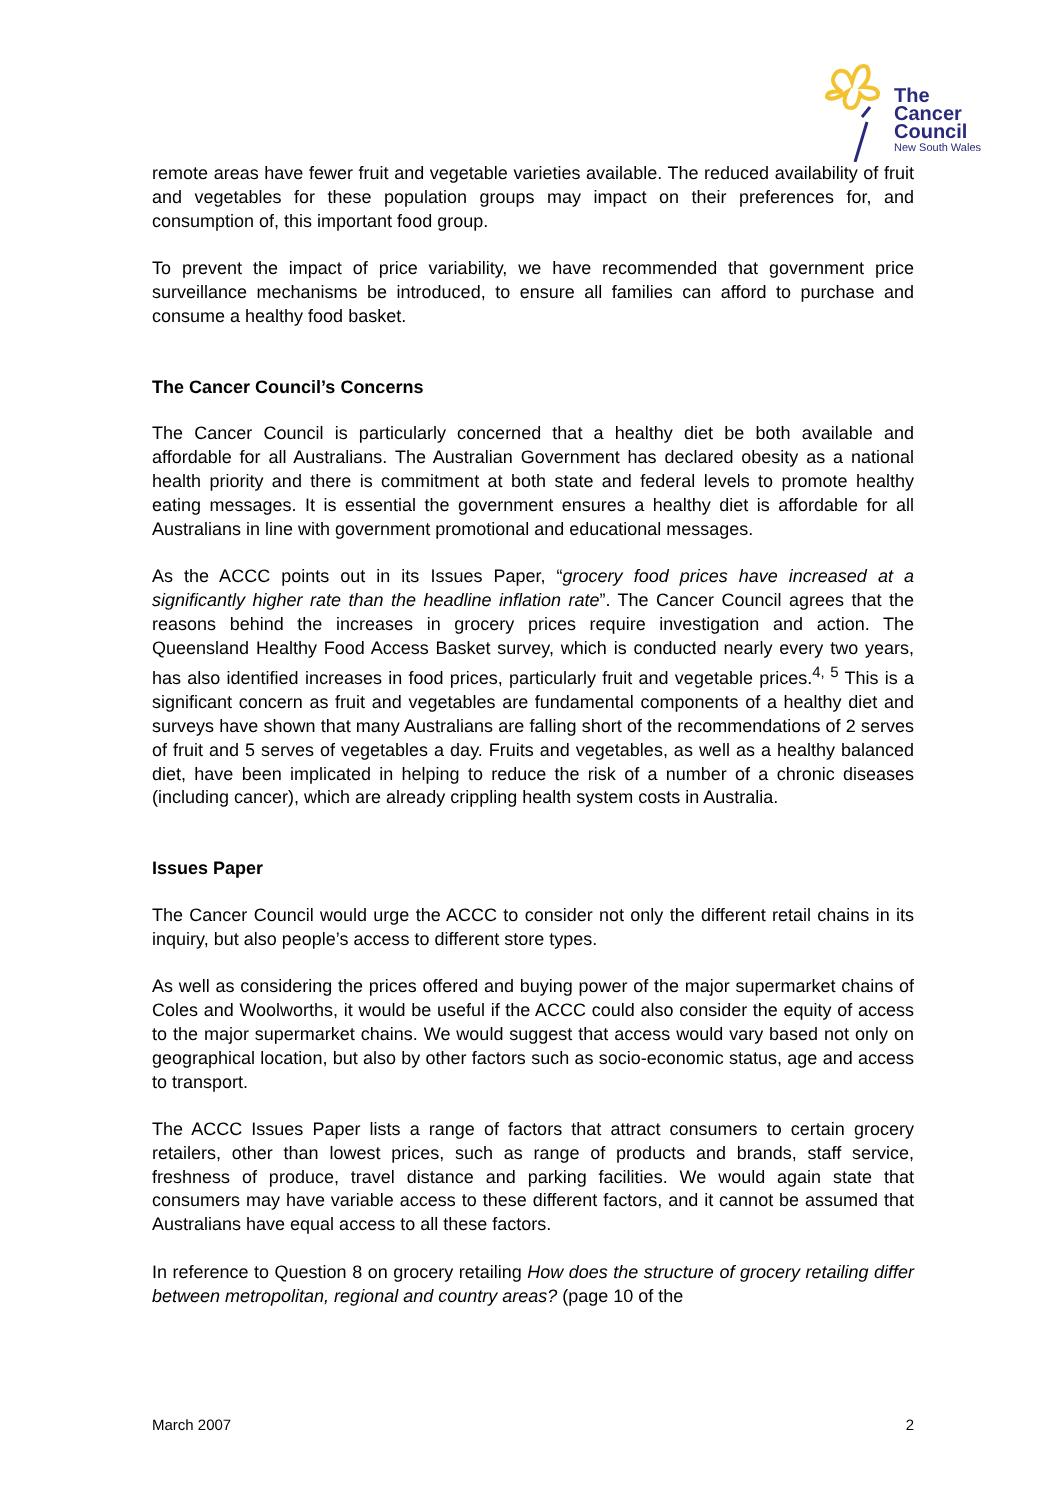The
Cancer
Council
New South Wales
remote areas have fewer fruit and vegetable varieties available. The reduced availability of fruit and vegetables for these population groups may impact on their preferences for, and consumption of, this important food group.
To prevent the impact of price variability, we have recommended that government price surveillance mechanisms be introduced, to ensure all families can afford to purchase and consume a healthy food basket.
The Cancer Council’s Concerns
The Cancer Council is particularly concerned that a healthy diet be both available and affordable for all Australians. The Australian Government has declared obesity as a national health priority and there is commitment at both state and federal levels to promote healthy eating messages. It is essential the government ensures a healthy diet is affordable for all Australians in line with government promotional and educational messages.
As the ACCC points out in its Issues Paper, “grocery food prices have increased at a significantly higher rate than the headline inflation rate”. The Cancer Council agrees that the reasons behind the increases in grocery prices require investigation and action. The Queensland Healthy Food Access Basket survey, which is conducted nearly every two years, has also identified increases in food prices, particularly fruit and vegetable prices.<sup>4, 5</sup> This is a significant concern as fruit and vegetables are fundamental components of a healthy diet and surveys have shown that many Australians are falling short of the recommendations of 2 serves of fruit and 5 serves of vegetables a day. Fruits and vegetables, as well as a healthy balanced diet, have been implicated in helping to reduce the risk of a number of a chronic diseases (including cancer), which are already crippling health system costs in Australia.
Issues Paper
The Cancer Council would urge the ACCC to consider not only the different retail chains in its inquiry, but also people’s access to different store types.
As well as considering the prices offered and buying power of the major supermarket chains of Coles and Woolworths, it would be useful if the ACCC could also consider the equity of access to the major supermarket chains. We would suggest that access would vary based not only on geographical location, but also by other factors such as socio-economic status, age and access to transport.
The ACCC Issues Paper lists a range of factors that attract consumers to certain grocery retailers, other than lowest prices, such as range of products and brands, staff service, freshness of produce, travel distance and parking facilities. We would again state that consumers may have variable access to these different factors, and it cannot be assumed that Australians have equal access to all these factors.
In reference to Question 8 on grocery retailing How does the structure of grocery retailing differ between metropolitan, regional and country areas? (page 10 of the
March 2007 2